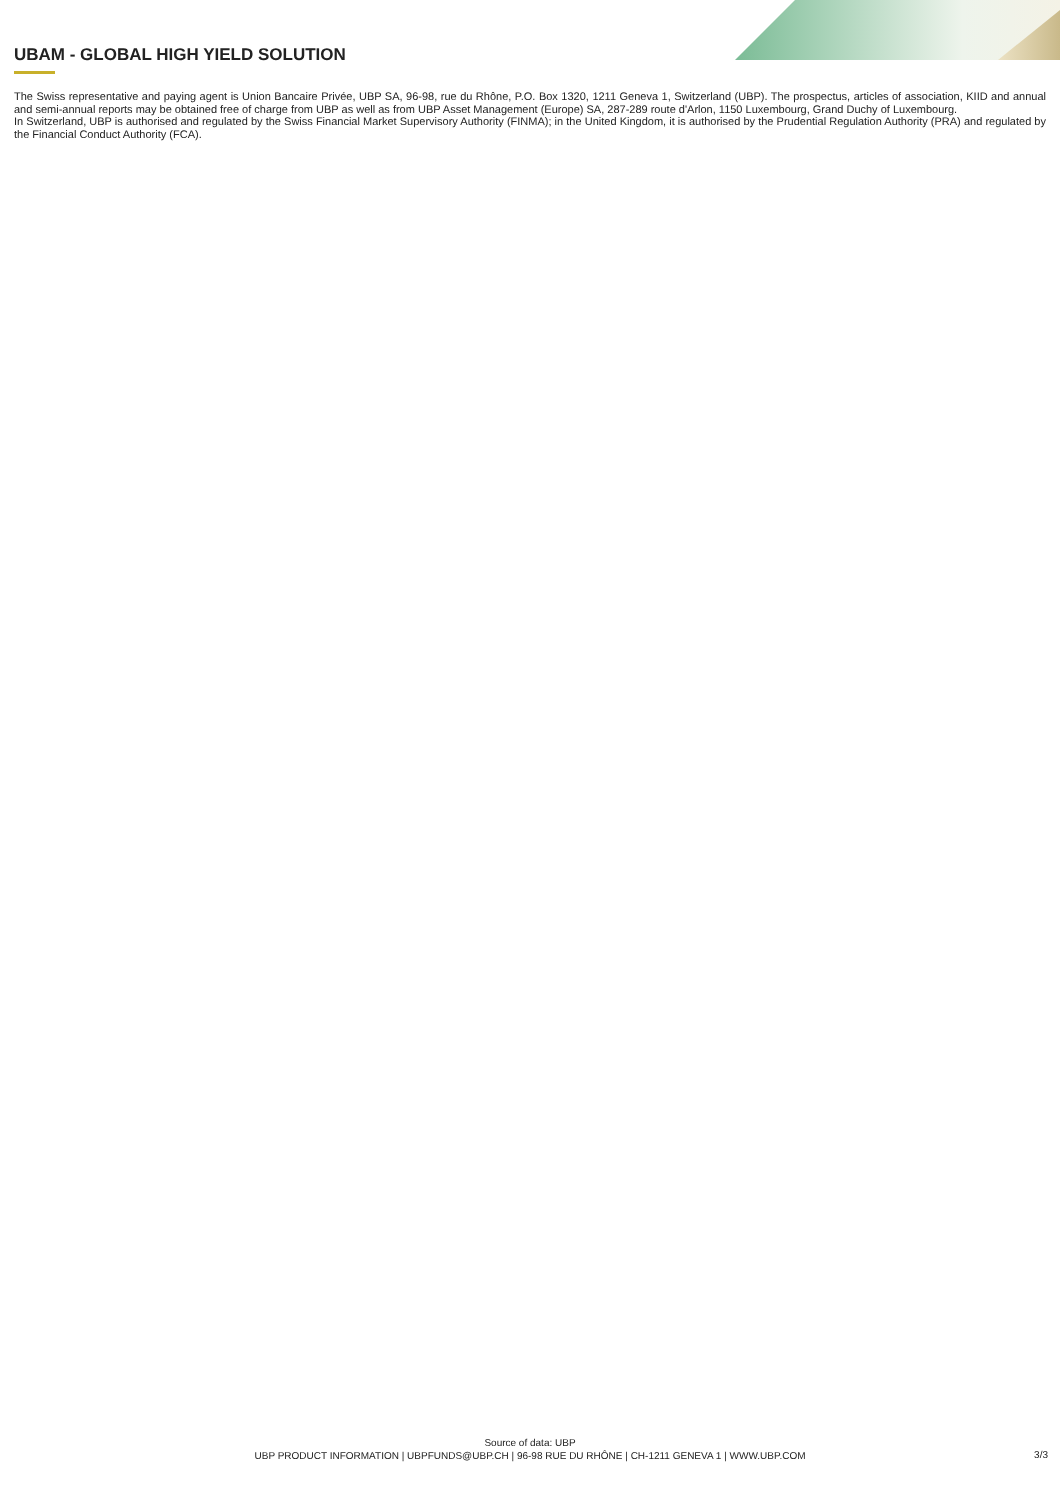UBAM - GLOBAL HIGH YIELD SOLUTION
The Swiss representative and paying agent is Union Bancaire Privée, UBP SA, 96-98, rue du Rhône, P.O. Box 1320, 1211 Geneva 1, Switzerland (UBP). The prospectus, articles of association, KIID and annual and semi-annual reports may be obtained free of charge from UBP as well as from UBP Asset Management (Europe) SA, 287-289 route d'Arlon, 1150 Luxembourg, Grand Duchy of Luxembourg.
In Switzerland, UBP is authorised and regulated by the Swiss Financial Market Supervisory Authority (FINMA); in the United Kingdom, it is authorised by the Prudential Regulation Authority (PRA) and regulated by the Financial Conduct Authority (FCA).
Source of data: UBP
UBP PRODUCT INFORMATION | UBPFUNDS@UBP.CH | 96-98 RUE DU RHÔNE | CH-1211 GENEVA 1 | WWW.UBP.COM
3/3